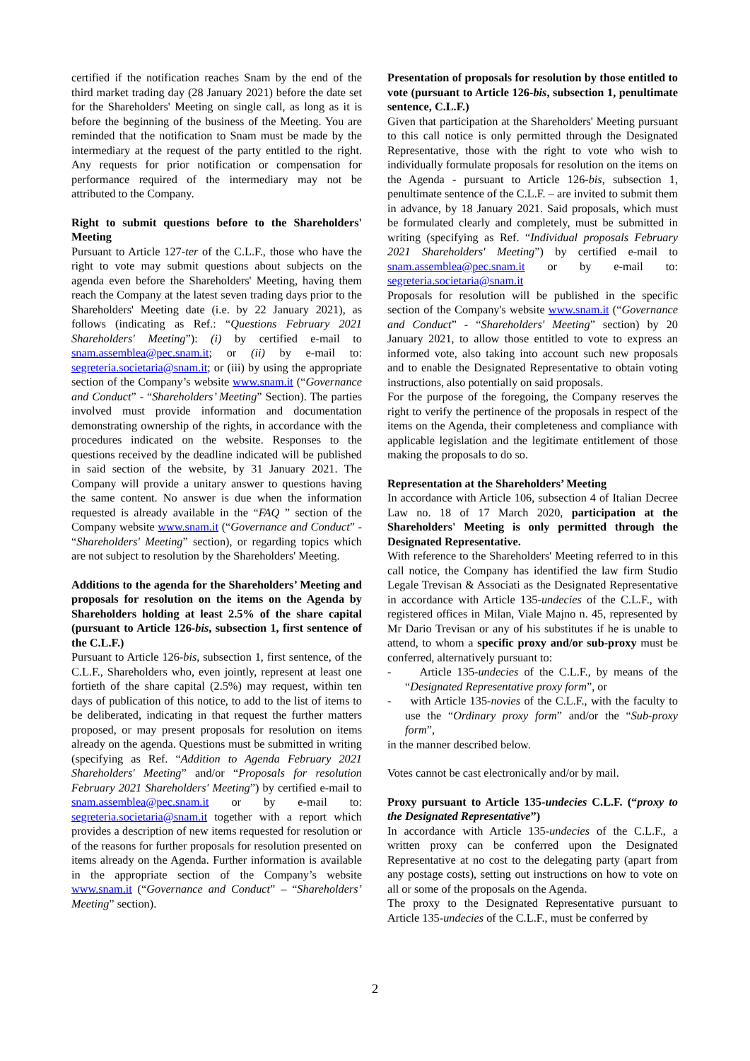certified if the notification reaches Snam by the end of the third market trading day (28 January 2021) before the date set for the Shareholders' Meeting on single call, as long as it is before the beginning of the business of the Meeting. You are reminded that the notification to Snam must be made by the intermediary at the request of the party entitled to the right. Any requests for prior notification or compensation for performance required of the intermediary may not be attributed to the Company.
Right to submit questions before to the Shareholders' Meeting
Pursuant to Article 127-ter of the C.L.F., those who have the right to vote may submit questions about subjects on the agenda even before the Shareholders' Meeting, having them reach the Company at the latest seven trading days prior to the Shareholders' Meeting date (i.e. by 22 January 2021), as follows (indicating as Ref.: “Questions February 2021 Shareholders' Meeting”): (i) by certified e-mail to snam.assemblea@pec.snam.it; or (ii) by e-mail to: segreteria.societaria@snam.it; or (iii) by using the appropriate section of the Company’s website www.snam.it (“Governance and Conduct” - “Shareholders’ Meeting” Section). The parties involved must provide information and documentation demonstrating ownership of the rights, in accordance with the procedures indicated on the website. Responses to the questions received by the deadline indicated will be published in said section of the website, by 31 January 2021. The Company will provide a unitary answer to questions having the same content. No answer is due when the information requested is already available in the “FAQ ” section of the Company website www.snam.it (“Governance and Conduct” - “Shareholders' Meeting” section), or regarding topics which are not subject to resolution by the Shareholders' Meeting.
Additions to the agenda for the Shareholders’ Meeting and proposals for resolution on the items on the Agenda by Shareholders holding at least 2.5% of the share capital (pursuant to Article 126-bis, subsection 1, first sentence of the C.L.F.)
Pursuant to Article 126-bis, subsection 1, first sentence, of the C.L.F., Shareholders who, even jointly, represent at least one fortieth of the share capital (2.5%) may request, within ten days of publication of this notice, to add to the list of items to be deliberated, indicating in that request the further matters proposed, or may present proposals for resolution on items already on the agenda. Questions must be submitted in writing (specifying as Ref. “Addition to Agenda February 2021 Shareholders' Meeting” and/or “Proposals for resolution February 2021 Shareholders' Meeting”) by certified e-mail to snam.assemblea@pec.snam.it or by e-mail to: segreteria.societaria@snam.it together with a report which provides a description of new items requested for resolution or of the reasons for further proposals for resolution presented on items already on the Agenda. Further information is available in the appropriate section of the Company’s website www.snam.it (“Governance and Conduct” – “Shareholders’ Meeting” section).
Presentation of proposals for resolution by those entitled to vote (pursuant to Article 126-bis, subsection 1, penultimate sentence, C.L.F.)
Given that participation at the Shareholders' Meeting pursuant to this call notice is only permitted through the Designated Representative, those with the right to vote who wish to individually formulate proposals for resolution on the items on the Agenda - pursuant to Article 126-bis, subsection 1, penultimate sentence of the C.L.F. – are invited to submit them in advance, by 18 January 2021. Said proposals, which must be formulated clearly and completely, must be submitted in writing (specifying as Ref. “Individual proposals February 2021 Shareholders' Meeting”) by certified e-mail to snam.assemblea@pec.snam.it or by e-mail to: segreteria.societaria@snam.it
Proposals for resolution will be published in the specific section of the Company's website www.snam.it (“Governance and Conduct” - “Shareholders' Meeting” section) by 20 January 2021, to allow those entitled to vote to express an informed vote, also taking into account such new proposals and to enable the Designated Representative to obtain voting instructions, also potentially on said proposals.
For the purpose of the foregoing, the Company reserves the right to verify the pertinence of the proposals in respect of the items on the Agenda, their completeness and compliance with applicable legislation and the legitimate entitlement of those making the proposals to do so.
Representation at the Shareholders’ Meeting
In accordance with Article 106, subsection 4 of Italian Decree Law no. 18 of 17 March 2020, participation at the Shareholders' Meeting is only permitted through the Designated Representative.
With reference to the Shareholders' Meeting referred to in this call notice, the Company has identified the law firm Studio Legale Trevisan & Associati as the Designated Representative in accordance with Article 135-undecies of the C.L.F., with registered offices in Milan, Viale Majno n. 45, represented by Mr Dario Trevisan or any of his substitutes if he is unable to attend, to whom a specific proxy and/or sub-proxy must be conferred, alternatively pursuant to:
- Article 135-undecies of the C.L.F., by means of the “Designated Representative proxy form”, or
- with Article 135-novies of the C.L.F., with the faculty to use the “Ordinary proxy form” and/or the “Sub-proxy form”,
in the manner described below.
Votes cannot be cast electronically and/or by mail.
Proxy pursuant to Article 135-undecies C.L.F. (“proxy to the Designated Representative”)
In accordance with Article 135-undecies of the C.L.F., a written proxy can be conferred upon the Designated Representative at no cost to the delegating party (apart from any postage costs), setting out instructions on how to vote on all or some of the proposals on the Agenda.
The proxy to the Designated Representative pursuant to Article 135-undecies of the C.L.F., must be conferred by
2